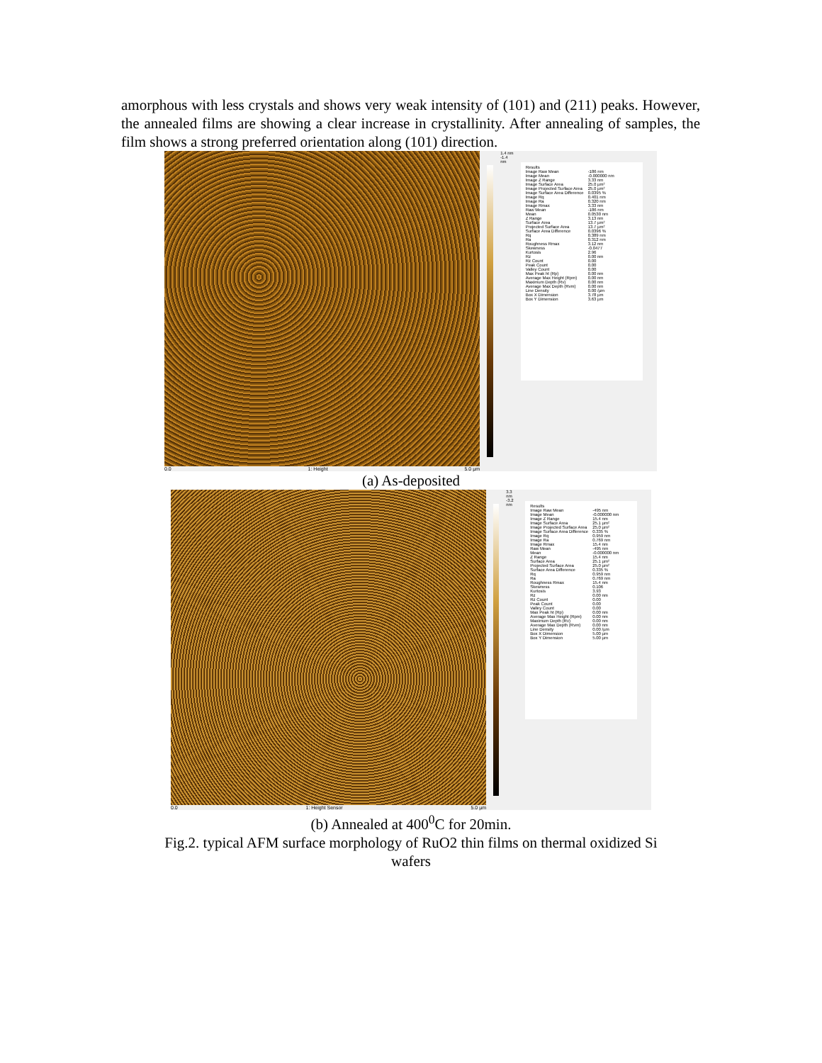amorphous with less crystals and shows very weak intensity of (101) and (211) peaks. However, the annealed films are showing a clear increase in crystallinity. After annealing of samples, the film shows a strong preferred orientation along (101) direction.
0.0 1: Height 5.0 µm
1.4 nm
-1.4 nm
| Results | |
| Image Raw Mean | -186 nm |
| Image Mean | -0.000000 nm |
| Image Z Range | 3.33 nm |
| Image Surface Area | 25.0 µm² |
| Image Projected Surface Area | 25.0 µm² |
| Image Surface Area Difference | 0.0395 % |
| Image Rq | 0.401 nm |
| Image Ra | 0.320 nm |
| Image Rmax | 3.33 nm |
| Raw Mean | -186 nm |
| Mean | 0.0530 nm |
| Z Range | 3.13 nm |
| Surface Area | 13.7 µm² |
| Projected Surface Area | 13.7 µm² |
| Surface Area Difference | 0.0396 % |
| Rq | 0.389 nm |
| Ra | 0.312 nm |
| Roughness Rmax | 3.12 nm |
| Skewness | -0.0477 |
| Kurtosis | 2.96 |
| Rz | 0.00 nm |
| Rz Count | 0.00 |
| Peak Count | 0.00 |
| Valley Count | 0.00 |
| Max Peak ht (Rp) | 0.00 nm |
| Average Max Height (Rpm) | 0.00 nm |
| Maximum Depth (Rv) | 0.00 nm |
| Average Max Depth (Rvm) | 0.00 nm |
| Line Density | 0.00 /µm |
| Box X Dimension | 3.78 µm |
| Box Y Dimension | 3.63 µm |
(a) As-deposited
0.0 1: Height Sensor 5.0 µm
3.3 nm
-3.2 nm
| Results | |
| Image Raw Mean | -495 nm |
| Image Mean | -0.000000 nm |
| Image Z Range | 15.4 nm |
| Image Surface Area | 25.1 µm² |
| Image Projected Surface Area | 25.0 µm² |
| Image Surface Area Difference | 0.335 % |
| Image Rq | 0.959 nm |
| Image Ra | 0.769 nm |
| Image Rmax | 15.4 nm |
| Raw Mean | -495 nm |
| Mean | -0.000000 nm |
| Z Range | 15.4 nm |
| Surface Area | 25.1 µm² |
| Projected Surface Area | 25.0 µm² |
| Surface Area Difference | 0.335 % |
| Rq | 0.959 nm |
| Ra | 0.769 nm |
| Roughness Rmax | 15.4 nm |
| Skewness | 0.106 |
| Kurtosis | 3.93 |
| Rz | 0.00 nm |
| Rz Count | 0.00 |
| Peak Count | 0.00 |
| Valley Count | 0.00 |
| Max Peak ht (Rp) | 0.00 nm |
| Average Max Height (Rpm) | 0.00 nm |
| Maximum Depth (Rv) | 0.00 nm |
| Average Max Depth (Rvm) | 0.00 nm |
| Line Density | 0.00 /µm |
| Box X Dimension | 5.00 µm |
| Box Y Dimension | 5.00 µm |
(b) Annealed at 400<sup>0</sup>C for 20min.
Fig.2. typical AFM surface morphology of RuO2 thin films on thermal oxidized Si
wafers